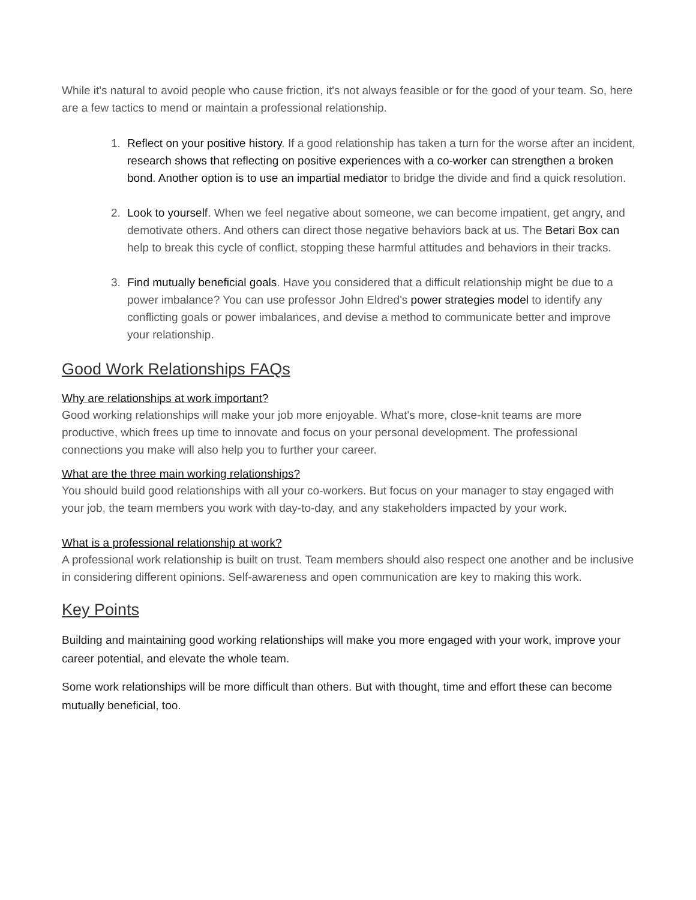While it's natural to avoid people who cause friction, it's not always feasible or for the good of your team. So, here are a few tactics to mend or maintain a professional relationship.
1. Reflect on your positive history. If a good relationship has taken a turn for the worse after an incident, research shows that reflecting on positive experiences with a co-worker can strengthen a broken bond. Another option is to use an impartial mediator to bridge the divide and find a quick resolution.
2. Look to yourself. When we feel negative about someone, we can become impatient, get angry, and demotivate others. And others can direct those negative behaviors back at us. The Betari Box can help to break this cycle of conflict, stopping these harmful attitudes and behaviors in their tracks.
3. Find mutually beneficial goals. Have you considered that a difficult relationship might be due to a power imbalance? You can use professor John Eldred's power strategies model to identify any conflicting goals or power imbalances, and devise a method to communicate better and improve your relationship.
Good Work Relationships FAQs
Why are relationships at work important?
Good working relationships will make your job more enjoyable. What's more, close-knit teams are more productive, which frees up time to innovate and focus on your personal development. The professional connections you make will also help you to further your career.
What are the three main working relationships?
You should build good relationships with all your co-workers. But focus on your manager to stay engaged with your job, the team members you work with day-to-day, and any stakeholders impacted by your work.
What is a professional relationship at work?
A professional work relationship is built on trust. Team members should also respect one another and be inclusive in considering different opinions. Self-awareness and open communication are key to making this work.
Key Points
Building and maintaining good working relationships will make you more engaged with your work, improve your career potential, and elevate the whole team.
Some work relationships will be more difficult than others. But with thought, time and effort these can become mutually beneficial, too.